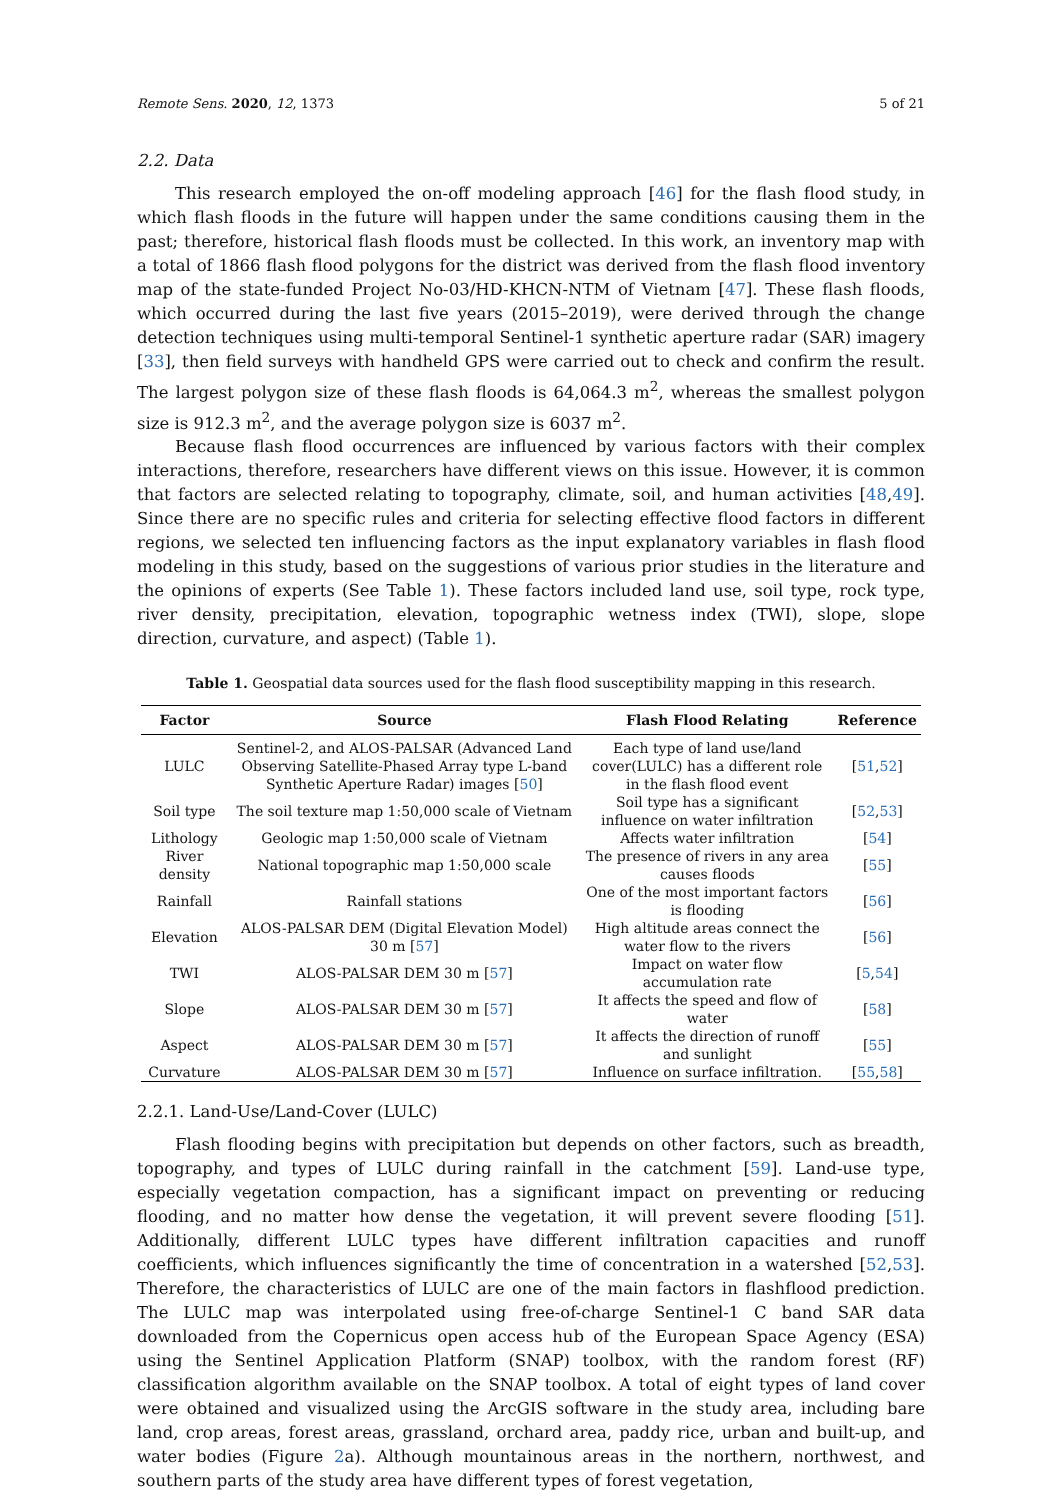Remote Sens. 2020, 12, 1373 5 of 21
2.2. Data
This research employed the on-off modeling approach [46] for the flash flood study, in which flash floods in the future will happen under the same conditions causing them in the past; therefore, historical flash floods must be collected. In this work, an inventory map with a total of 1866 flash flood polygons for the district was derived from the flash flood inventory map of the state-funded Project No-03/HD-KHCN-NTM of Vietnam [47]. These flash floods, which occurred during the last five years (2015–2019), were derived through the change detection techniques using multi-temporal Sentinel-1 synthetic aperture radar (SAR) imagery [33], then field surveys with handheld GPS were carried out to check and confirm the result. The largest polygon size of these flash floods is 64,064.3 m<sup>2</sup>, whereas the smallest polygon size is 912.3 m<sup>2</sup>, and the average polygon size is 6037 m<sup>2</sup>.
Because flash flood occurrences are influenced by various factors with their complex interactions, therefore, researchers have different views on this issue. However, it is common that factors are selected relating to topography, climate, soil, and human activities [48,49]. Since there are no specific rules and criteria for selecting effective flood factors in different regions, we selected ten influencing factors as the input explanatory variables in flash flood modeling in this study, based on the suggestions of various prior studies in the literature and the opinions of experts (See Table 1). These factors included land use, soil type, rock type, river density, precipitation, elevation, topographic wetness index (TWI), slope, slope direction, curvature, and aspect) (Table 1).
Table 1. Geospatial data sources used for the flash flood susceptibility mapping in this research.
| Factor | Source | Flash Flood Relating | Reference |
| --- | --- | --- | --- |
| LULC | Sentinel-2, and ALOS-PALSAR (Advanced Land Observing Satellite-Phased Array type L-band Synthetic Aperture Radar) images [ 50 ] | Each type of land use/land cover(LULC) has a different role in the flash flood event | [ 51 , 52 ] |
| Soil type | The soil texture map 1:50,000 scale of Vietnam | Soil type has a significant influence on water infiltration | [ 52 , 53 ] |
| Lithology | Geologic map 1:50,000 scale of Vietnam | Affects water infiltration | [ 54 ] |
| River density | National topographic map 1:50,000 scale | The presence of rivers in any area causes floods | [ 55 ] |
| Rainfall | Rainfall stations | One of the most important factors is flooding | [ 56 ] |
| Elevation | ALOS-PALSAR DEM (Digital Elevation Model) 30 m [ 57 ] | High altitude areas connect the water flow to the rivers | [ 56 ] |
| TWI | ALOS-PALSAR DEM 30 m [ 57 ] | Impact on water flow accumulation rate | [ 5 , 54 ] |
| Slope | ALOS-PALSAR DEM 30 m [ 57 ] | It affects the speed and flow of water | [ 58 ] |
| Aspect | ALOS-PALSAR DEM 30 m [ 57 ] | It affects the direction of runoff and sunlight | [ 55 ] |
| Curvature | ALOS-PALSAR DEM 30 m [ 57 ] | Influence on surface infiltration. | [ 55 , 58 ] |
2.2.1. Land-Use/Land-Cover (LULC)
Flash flooding begins with precipitation but depends on other factors, such as breadth, topography, and types of LULC during rainfall in the catchment [59]. Land-use type, especially vegetation compaction, has a significant impact on preventing or reducing flooding, and no matter how dense the vegetation, it will prevent severe flooding [51]. Additionally, different LULC types have different infiltration capacities and runoff coefficients, which influences significantly the time of concentration in a watershed [52,53]. Therefore, the characteristics of LULC are one of the main factors in flashflood prediction. The LULC map was interpolated using free-of-charge Sentinel-1 C band SAR data downloaded from the Copernicus open access hub of the European Space Agency (ESA) using the Sentinel Application Platform (SNAP) toolbox, with the random forest (RF) classification algorithm available on the SNAP toolbox. A total of eight types of land cover were obtained and visualized using the ArcGIS software in the study area, including bare land, crop areas, forest areas, grassland, orchard area, paddy rice, urban and built-up, and water bodies (Figure 2a). Although mountainous areas in the northern, northwest, and southern parts of the study area have different types of forest vegetation,